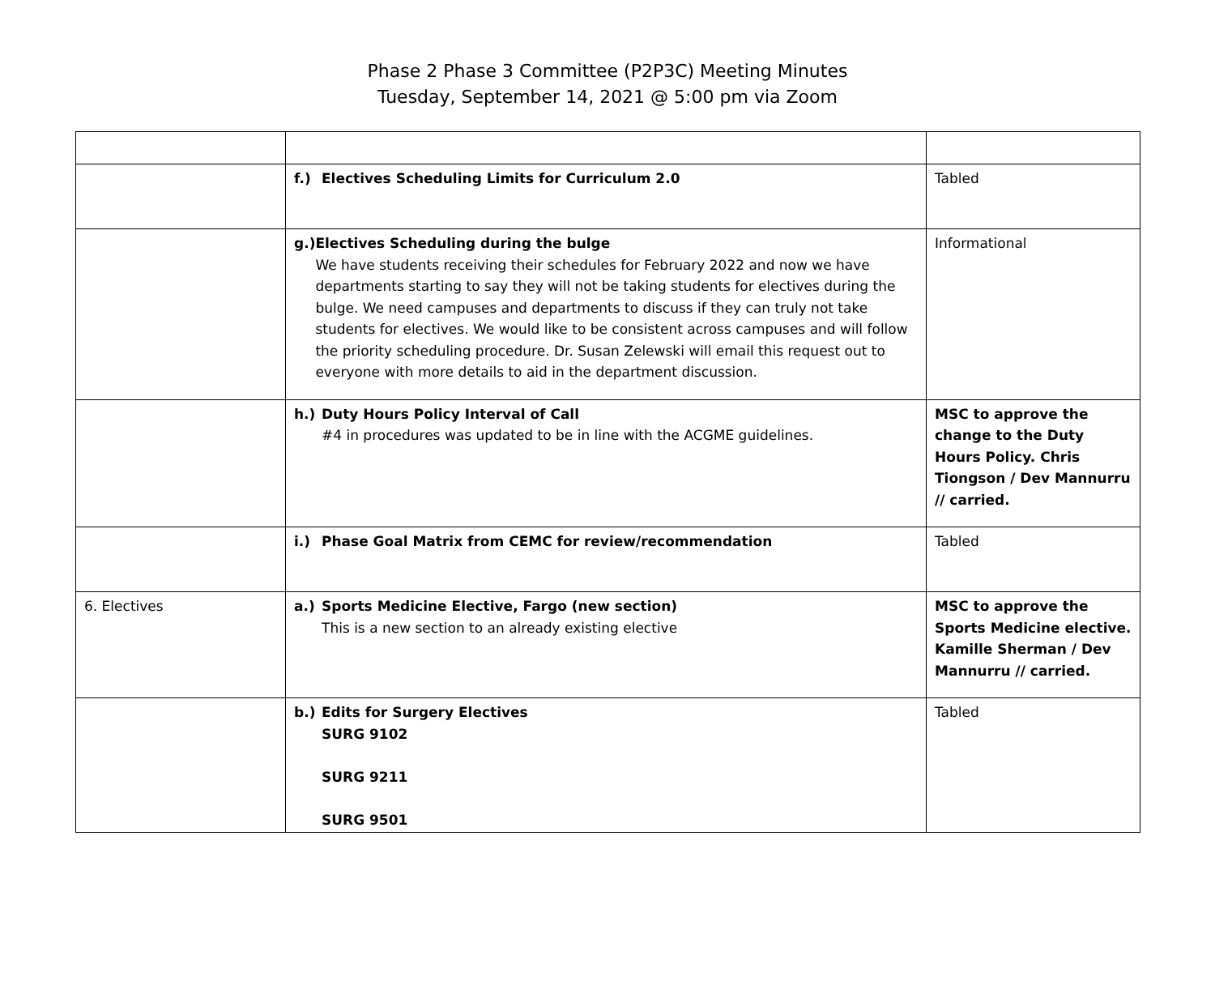Phase 2 Phase 3 Committee (P2P3C) Meeting Minutes
Tuesday, September 14, 2021 @ 5:00 pm via Zoom
| | f.) Electives Scheduling Limits for Curriculum 2.0 | Tabled |
| | g.) Electives Scheduling during the bulge We have students receiving their schedules for February 2022 and now we have departments starting to say they will not be taking students for electives during the bulge. We need campuses and departments to discuss if they can truly not take students for electives. We would like to be consistent across campuses and will follow the priority scheduling procedure. Dr. Susan Zelewski will email this request out to everyone with more details to aid in the department discussion. | Informational |
| | h.) Duty Hours Policy Interval of Call #4 in procedures was updated to be in line with the ACGME guidelines. | MSC to approve the change to the Duty Hours Policy. Chris Tiongson / Dev Mannurru // carried. |
| | i.) Phase Goal Matrix from CEMC for review/recommendation | Tabled |
| 6. Electives | a.) Sports Medicine Elective, Fargo (new section) This is a new section to an already existing elective | MSC to approve the Sports Medicine elective. Kamille Sherman / Dev Mannurru // carried. |
| | b.) Edits for Surgery Electives SURG 9102 SURG 9211 SURG 9501 | Tabled |